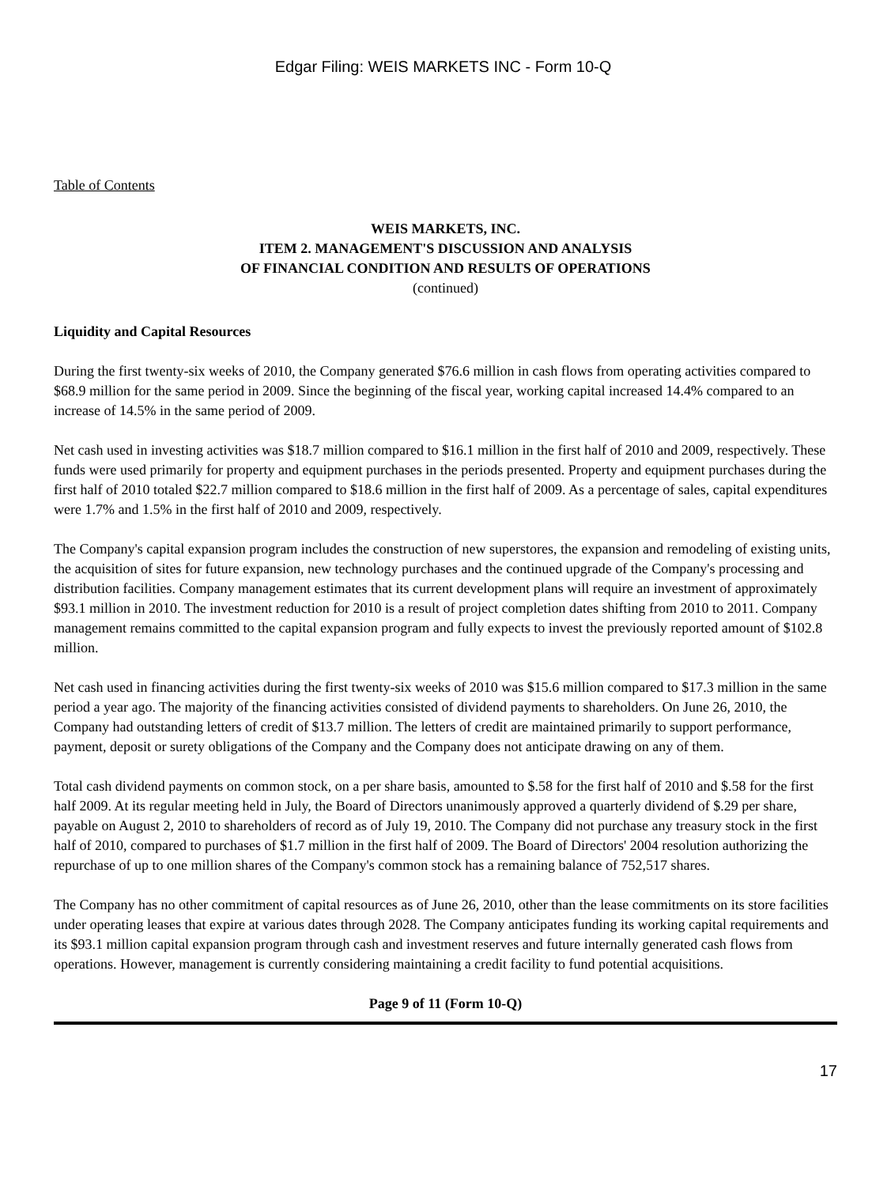Edgar Filing: WEIS MARKETS INC - Form 10-Q
Table of Contents
WEIS MARKETS, INC.
ITEM 2. MANAGEMENT'S DISCUSSION AND ANALYSIS
OF FINANCIAL CONDITION AND RESULTS OF OPERATIONS
(continued)
Liquidity and Capital Resources
During the first twenty-six weeks of 2010, the Company generated $76.6 million in cash flows from operating activities compared to $68.9 million for the same period in 2009. Since the beginning of the fiscal year, working capital increased 14.4% compared to an increase of 14.5% in the same period of 2009.
Net cash used in investing activities was $18.7 million compared to $16.1 million in the first half of 2010 and 2009, respectively. These funds were used primarily for property and equipment purchases in the periods presented. Property and equipment purchases during the first half of 2010 totaled $22.7 million compared to $18.6 million in the first half of 2009. As a percentage of sales, capital expenditures were 1.7% and 1.5% in the first half of 2010 and 2009, respectively.
The Company's capital expansion program includes the construction of new superstores, the expansion and remodeling of existing units, the acquisition of sites for future expansion, new technology purchases and the continued upgrade of the Company's processing and distribution facilities. Company management estimates that its current development plans will require an investment of approximately $93.1 million in 2010. The investment reduction for 2010 is a result of project completion dates shifting from 2010 to 2011. Company management remains committed to the capital expansion program and fully expects to invest the previously reported amount of $102.8 million.
Net cash used in financing activities during the first twenty-six weeks of 2010 was $15.6 million compared to $17.3 million in the same period a year ago. The majority of the financing activities consisted of dividend payments to shareholders. On June 26, 2010, the Company had outstanding letters of credit of $13.7 million. The letters of credit are maintained primarily to support performance, payment, deposit or surety obligations of the Company and the Company does not anticipate drawing on any of them.
Total cash dividend payments on common stock, on a per share basis, amounted to $.58 for the first half of 2010 and $.58 for the first half 2009. At its regular meeting held in July, the Board of Directors unanimously approved a quarterly dividend of $.29 per share, payable on August 2, 2010 to shareholders of record as of July 19, 2010. The Company did not purchase any treasury stock in the first half of 2010, compared to purchases of $1.7 million in the first half of 2009. The Board of Directors' 2004 resolution authorizing the repurchase of up to one million shares of the Company's common stock has a remaining balance of 752,517 shares.
The Company has no other commitment of capital resources as of June 26, 2010, other than the lease commitments on its store facilities under operating leases that expire at various dates through 2028. The Company anticipates funding its working capital requirements and its $93.1 million capital expansion program through cash and investment reserves and future internally generated cash flows from operations. However, management is currently considering maintaining a credit facility to fund potential acquisitions.
Page 9 of 11 (Form 10-Q)
17